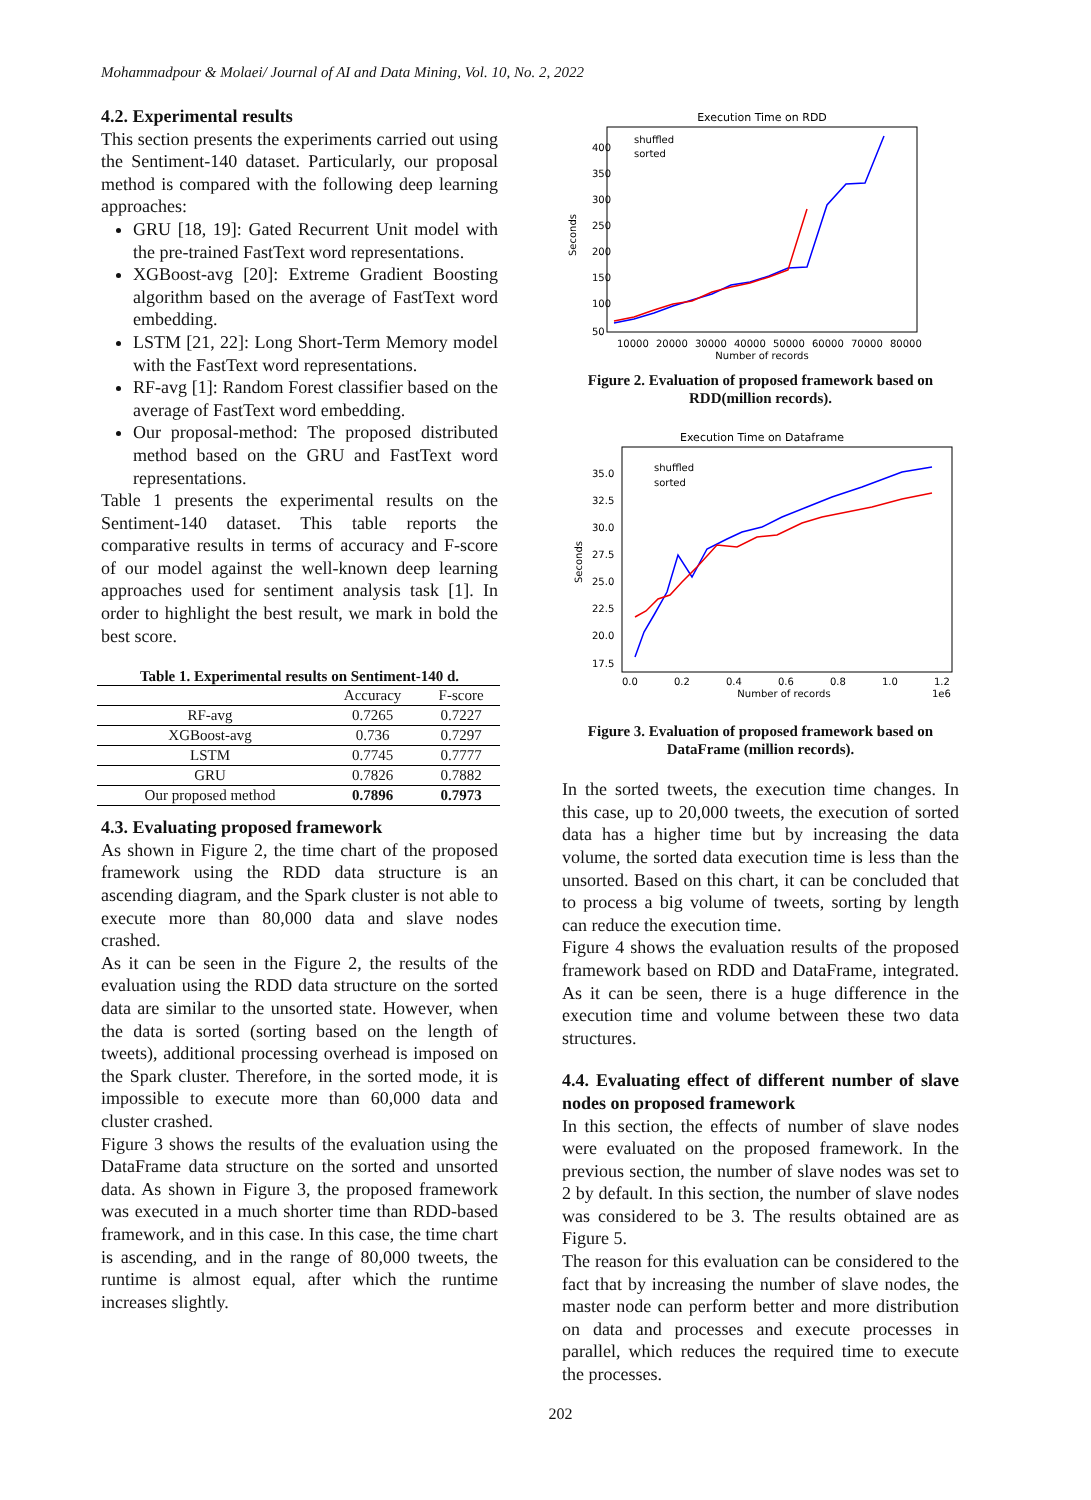Mohammadpour & Molaei/ Journal of AI and Data Mining, Vol. 10, No. 2, 2022
4.2. Experimental results
This section presents the experiments carried out using the Sentiment-140 dataset. Particularly, our proposal method is compared with the following deep learning approaches:
GRU [18, 19]: Gated Recurrent Unit model with the pre-trained FastText word representations.
XGBoost-avg [20]: Extreme Gradient Boosting algorithm based on the average of FastText word embedding.
LSTM [21, 22]: Long Short-Term Memory model with the FastText word representations.
RF-avg [1]: Random Forest classifier based on the average of FastText word embedding.
Our proposal-method: The proposed distributed method based on the GRU and FastText word representations.
Table 1 presents the experimental results on the Sentiment-140 dataset. This table reports the comparative results in terms of accuracy and F-score of our model against the well-known deep learning approaches used for sentiment analysis task [1]. In order to highlight the best result, we mark in bold the best score.
Table 1. Experimental results on Sentiment-140 d.
| | Accuracy | F-score |
| --- | --- | --- |
| RF-avg | 0.7265 | 0.7227 |
| XGBoost-avg | 0.736 | 0.7297 |
| LSTM | 0.7745 | 0.7777 |
| GRU | 0.7826 | 0.7882 |
| Our proposed method | 0.7896 | 0.7973 |
4.3. Evaluating proposed framework
As shown in Figure 2, the time chart of the proposed framework using the RDD data structure is an ascending diagram, and the Spark cluster is not able to execute more than 80,000 data and slave nodes crashed.
As it can be seen in the Figure 2, the results of the evaluation using the RDD data structure on the sorted data are similar to the unsorted state. However, when the data is sorted (sorting based on the length of tweets), additional processing overhead is imposed on the Spark cluster. Therefore, in the sorted mode, it is impossible to execute more than 60,000 data and cluster crashed.
Figure 3 shows the results of the evaluation using the DataFrame data structure on the sorted and unsorted data. As shown in Figure 3, the proposed framework was executed in a much shorter time than RDD-based framework, and in this case. In this case, the time chart is ascending, and in the range of 80,000 tweets, the runtime is almost equal, after which the runtime increases slightly.
Execution Time on RDD
Seconds
400
350
300
250
200
150
100
50
10000
20000
30000
40000
50000
60000
70000
80000
Number of records
shuffled
sorted
Figure 2. Evaluation of proposed framework based on RDD(million records).
Execution Time on Dataframe
Seconds
35.0
32.5
30.0
27.5
25.0
22.5
20.0
17.5
0.0
0.2
0.4
0.6
0.8
1.0
1.2
1e6
Number of records
shuffled
sorted
Figure 3. Evaluation of proposed framework based on DataFrame (million records).
In the sorted tweets, the execution time changes. In this case, up to 20,000 tweets, the execution of sorted data has a higher time but by increasing the data volume, the sorted data execution time is less than the unsorted. Based on this chart, it can be concluded that to process a big volume of tweets, sorting by length can reduce the execution time.
Figure 4 shows the evaluation results of the proposed framework based on RDD and DataFrame, integrated. As it can be seen, there is a huge difference in the execution time and volume between these two data structures.
4.4. Evaluating effect of different number of slave nodes on proposed framework
In this section, the effects of number of slave nodes were evaluated on the proposed framework. In the previous section, the number of slave nodes was set to 2 by default. In this section, the number of slave nodes was considered to be 3. The results obtained are as Figure 5.
The reason for this evaluation can be considered to the fact that by increasing the number of slave nodes, the master node can perform better and more distribution on data and processes and execute processes in parallel, which reduces the required time to execute the processes.
202